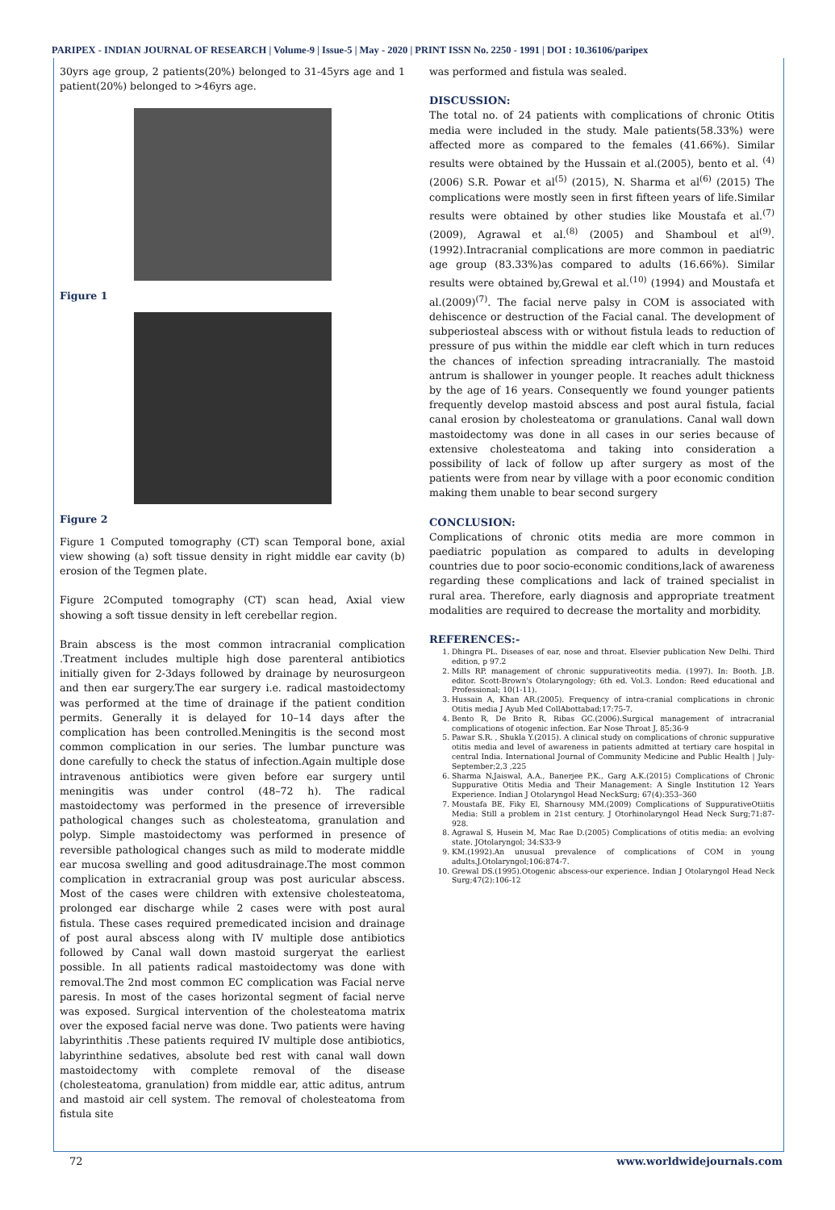PARIPEX - INDIAN JOURNAL OF RESEARCH | Volume-9 | Issue-5 | May - 2020 | PRINT ISSN No. 2250 - 1991 | DOI : 10.36106/paripex
30yrs age group, 2 patients(20%) belonged to 31-45yrs age and 1 patient(20%) belonged to >46yrs age.
Figure 1
Figure 2
Figure 1 Computed tomography (CT) scan Temporal bone, axial view showing (a) soft tissue density in right middle ear cavity (b) erosion of the Tegmen plate.
Figure 2Computed tomography (CT) scan head, Axial view showing a soft tissue density in left cerebellar region.
Brain abscess is the most common intracranial complication .Treatment includes multiple high dose parenteral antibiotics initially given for 2-3days followed by drainage by neurosurgeon and then ear surgery.The ear surgery i.e. radical mastoidectomy was performed at the time of drainage if the patient condition permits. Generally it is delayed for 10–14 days after the complication has been controlled.Meningitis is the second most common complication in our series. The lumbar puncture was done carefully to check the status of infection.Again multiple dose intravenous antibiotics were given before ear surgery until meningitis was under control (48–72 h). The radical mastoidectomy was performed in the presence of irreversible pathological changes such as cholesteatoma, granulation and polyp. Simple mastoidectomy was performed in presence of reversible pathological changes such as mild to moderate middle ear mucosa swelling and good aditusdrainage.The most common complication in extracranial group was post auricular abscess. Most of the cases were children with extensive cholesteatoma, prolonged ear discharge while 2 cases were with post aural fistula. These cases required premedicated incision and drainage of post aural abscess along with IV multiple dose antibiotics followed by Canal wall down mastoid surgeryat the earliest possible. In all patients radical mastoidectomy was done with removal.The 2nd most common EC complication was Facial nerve paresis. In most of the cases horizontal segment of facial nerve was exposed. Surgical intervention of the cholesteatoma matrix over the exposed facial nerve was done. Two patients were having labyrinthitis .These patients required IV multiple dose antibiotics, labyrinthine sedatives, absolute bed rest with canal wall down mastoidectomy with complete removal of the disease (cholesteatoma, granulation) from middle ear, attic aditus, antrum and mastoid air cell system. The removal of cholesteatoma from fistula site
was performed and fistula was sealed.
DISCUSSION:
The total no. of 24 patients with complications of chronic Otitis media were included in the study. Male patients(58.33%) were affected more as compared to the females (41.66%). Similar results were obtained by the Hussain et al.(2005), bento et al. <sup>(4)</sup>(2006) S.R. Powar et al<sup>(5)</sup> (2015), N. Sharma et al<sup>(6)</sup> (2015) The complications were mostly seen in first fifteen years of life.Similar results were obtained by other studies like Moustafa et al.<sup>(7)</sup> (2009), Agrawal et al.<sup>(8)</sup> (2005) and Shamboul et al<sup>(9)</sup>. (1992).Intracranial complications are more common in paediatric age group (83.33%)as compared to adults (16.66%). Similar results were obtained by,Grewal et al.<sup>(10)</sup> (1994) and Moustafa et al.(2009)<sup>(7)</sup>. The facial nerve palsy in COM is associated with dehiscence or destruction of the Facial canal. The development of subperiosteal abscess with or without fistula leads to reduction of pressure of pus within the middle ear cleft which in turn reduces the chances of infection spreading intracranially. The mastoid antrum is shallower in younger people. It reaches adult thickness by the age of 16 years. Consequently we found younger patients frequently develop mastoid abscess and post aural fistula, facial canal erosion by cholesteatoma or granulations. Canal wall down mastoidectomy was done in all cases in our series because of extensive cholesteatoma and taking into consideration a possibility of lack of follow up after surgery as most of the patients were from near by village with a poor economic condition making them unable to bear second surgery
CONCLUSION:
Complications of chronic otits media are more common in paediatric population as compared to adults in developing countries due to poor socio-economic conditions,lack of awareness regarding these complications and lack of trained specialist in rural area. Therefore, early diagnosis and appropriate treatment modalities are required to decrease the mortality and morbidity.
REFERENCES:-
1. Dhingra PL. Diseases of ear, nose and throat. Elsevier publication New Delhi. Third edition, p 97.2
2. Mills RP. management of chronic suppurativeotits media. (1997). In: Booth. J.B. editor. Scott-Brown's Otolaryngology; 6th ed. Vol.3. London: Reed educational and Professional; 10(1-11).
3. Hussain A, Khan AR.(2005). Frequency of intra-cranial complications in chronic Otitis media J Ayub Med CollAbottabad;17:75-7.
4. Bento R, De Brito R, Ribas GC.(2006).Surgical management of intracranial complications of otogenic infection. Ear Nose Throat J, 85;36-9
5. Pawar S.R. , Shukla Y.(2015). A clinical study on complications of chronic suppurative otitis media and level of awareness in patients admitted at tertiary care hospital in central India. International Journal of Community Medicine and Public Health | July-September;2,3 ,225
6. Sharma N,Jaiswal, A.A., Banerjee P.K., Garg A.K.(2015) Complications of Chronic Suppurative Otitis Media and Their Management: A Single Institution 12 Years Experience. Indian J Otolaryngol Head NeckSurg; 67(4):353–360
7. Moustafa BE, Fiky El, Sharnousy MM.(2009) Complications of SuppurativeOtiitis Media: Still a problem in 21st century. J Otorhinolaryngol Head Neck Surg;71:87-928.
8. Agrawal S, Husein M, Mac Rae D.(2005) Complications of otitis media: an evolving state. JOtolaryngol; 34:S33-9
9. KM.(1992).An unusual prevalence of complications of COM in young adults.J.Otolaryngol;106:874-7.
10. Grewal DS.(1995).Otogenic abscess-our experience. Indian J Otolaryngol Head Neck Surg;47(2):106-12
72 www.worldwidejournals.com